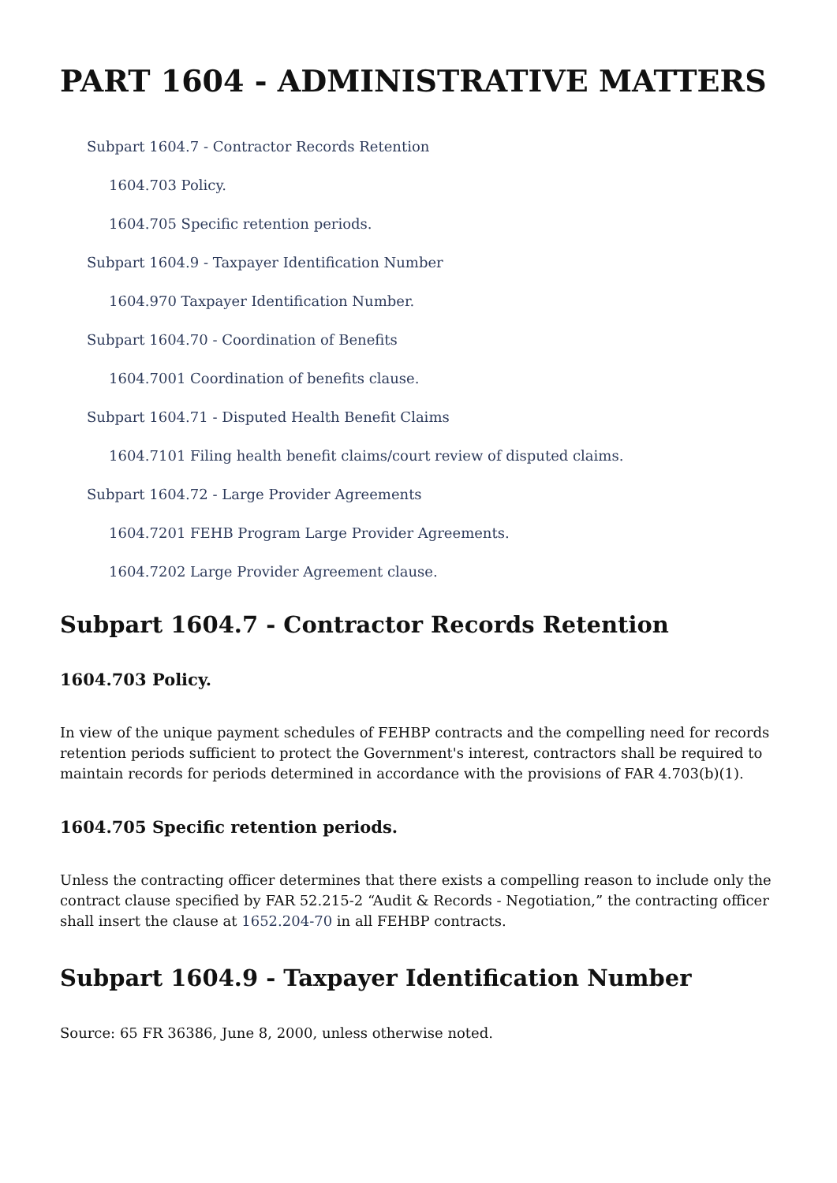PART 1604 - ADMINISTRATIVE MATTERS
Subpart 1604.7 - Contractor Records Retention
1604.703 Policy.
1604.705 Specific retention periods.
Subpart 1604.9 - Taxpayer Identification Number
1604.970 Taxpayer Identification Number.
Subpart 1604.70 - Coordination of Benefits
1604.7001 Coordination of benefits clause.
Subpart 1604.71 - Disputed Health Benefit Claims
1604.7101 Filing health benefit claims/court review of disputed claims.
Subpart 1604.72 - Large Provider Agreements
1604.7201 FEHB Program Large Provider Agreements.
1604.7202 Large Provider Agreement clause.
Subpart 1604.7 - Contractor Records Retention
1604.703 Policy.
In view of the unique payment schedules of FEHBP contracts and the compelling need for records retention periods sufficient to protect the Government's interest, contractors shall be required to maintain records for periods determined in accordance with the provisions of FAR 4.703(b)(1).
1604.705 Specific retention periods.
Unless the contracting officer determines that there exists a compelling reason to include only the contract clause specified by FAR 52.215-2 “Audit & Records - Negotiation,” the contracting officer shall insert the clause at 1652.204-70 in all FEHBP contracts.
Subpart 1604.9 - Taxpayer Identification Number
Source: 65 FR 36386, June 8, 2000, unless otherwise noted.